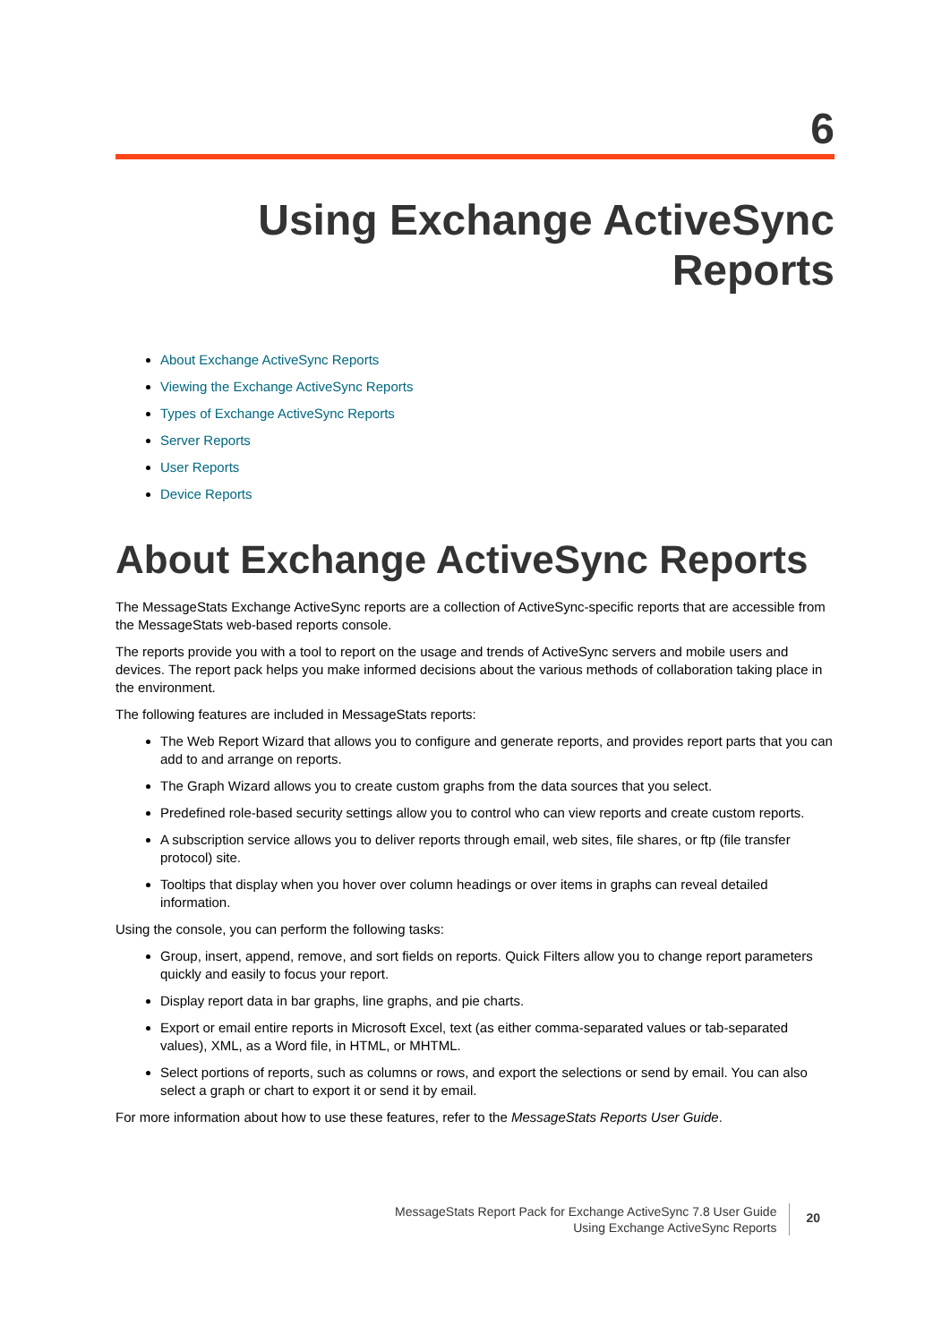6
Using Exchange ActiveSync
Reports
About Exchange ActiveSync Reports
Viewing the Exchange ActiveSync Reports
Types of Exchange ActiveSync Reports
Server Reports
User Reports
Device Reports
About Exchange ActiveSync Reports
The MessageStats Exchange ActiveSync reports are a collection of ActiveSync-specific reports that are accessible from the MessageStats web-based reports console.
The reports provide you with a tool to report on the usage and trends of ActiveSync servers and mobile users and devices. The report pack helps you make informed decisions about the various methods of collaboration taking place in the environment.
The following features are included in MessageStats reports:
The Web Report Wizard that allows you to configure and generate reports, and provides report parts that you can add to and arrange on reports.
The Graph Wizard allows you to create custom graphs from the data sources that you select.
Predefined role-based security settings allow you to control who can view reports and create custom reports.
A subscription service allows you to deliver reports through email, web sites, file shares, or ftp (file transfer protocol) site.
Tooltips that display when you hover over column headings or over items in graphs can reveal detailed information.
Using the console, you can perform the following tasks:
Group, insert, append, remove, and sort fields on reports. Quick Filters allow you to change report parameters quickly and easily to focus your report.
Display report data in bar graphs, line graphs, and pie charts.
Export or email entire reports in Microsoft Excel, text (as either comma-separated values or tab-separated values), XML, as a Word file, in HTML, or MHTML.
Select portions of reports, such as columns or rows, and export the selections or send by email. You can also select a graph or chart to export it or send it by email.
For more information about how to use these features, refer to the MessageStats Reports User Guide.
MessageStats Report Pack for Exchange ActiveSync 7.8 User Guide
Using Exchange ActiveSync Reports
20